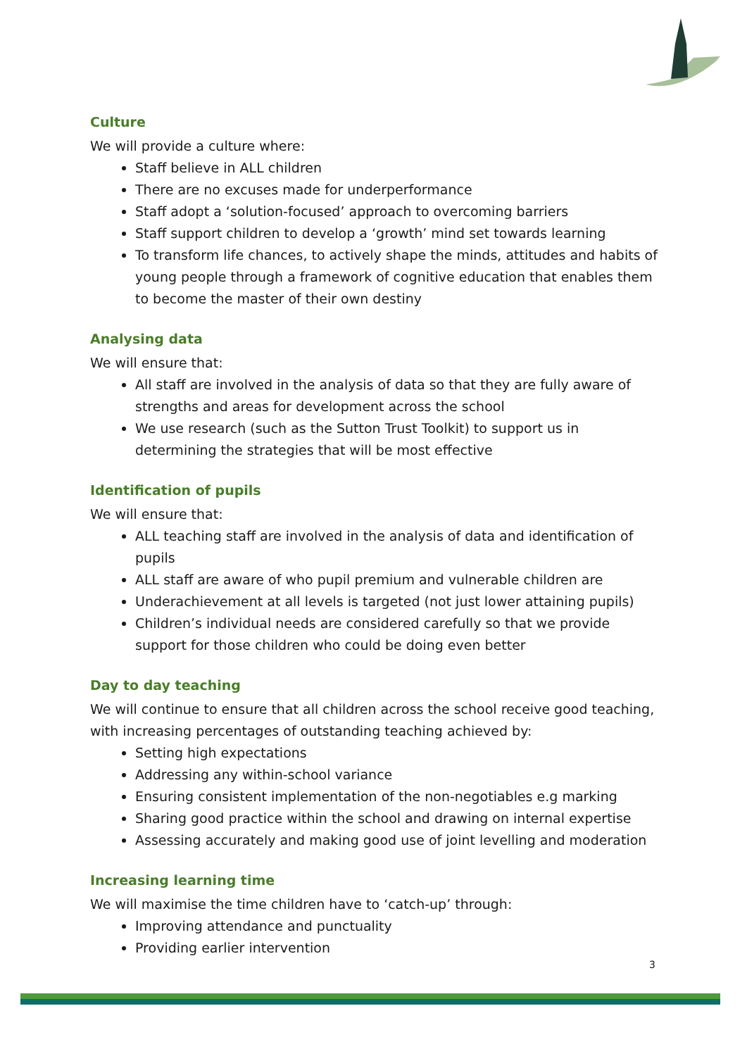Culture
We will provide a culture where:
Staff believe in ALL children
There are no excuses made for underperformance
Staff adopt a ‘solution-focused’ approach to overcoming barriers
Staff support children to develop a ‘growth’ mind set towards learning
To transform life chances, to actively shape the minds, attitudes and habits of young people through a framework of cognitive education that enables them to become the master of their own destiny
Analysing data
We will ensure that:
All staff are involved in the analysis of data so that they are fully aware of strengths and areas for development across the school
We use research (such as the Sutton Trust Toolkit) to support us in determining the strategies that will be most effective
Identification of pupils
We will ensure that:
ALL teaching staff are involved in the analysis of data and identification of pupils
ALL staff are aware of who pupil premium and vulnerable children are
Underachievement at all levels is targeted (not just lower attaining pupils)
Children’s individual needs are considered carefully so that we provide support for those children who could be doing even better
Day to day teaching
We will continue to ensure that all children across the school receive good teaching, with increasing percentages of outstanding teaching achieved by:
Setting high expectations
Addressing any within-school variance
Ensuring consistent implementation of the non-negotiables e.g marking
Sharing good practice within the school and drawing on internal expertise
Assessing accurately and making good use of joint levelling and moderation
Increasing learning time
We will maximise the time children have to ‘catch-up’ through:
Improving attendance and punctuality
Providing earlier intervention
3